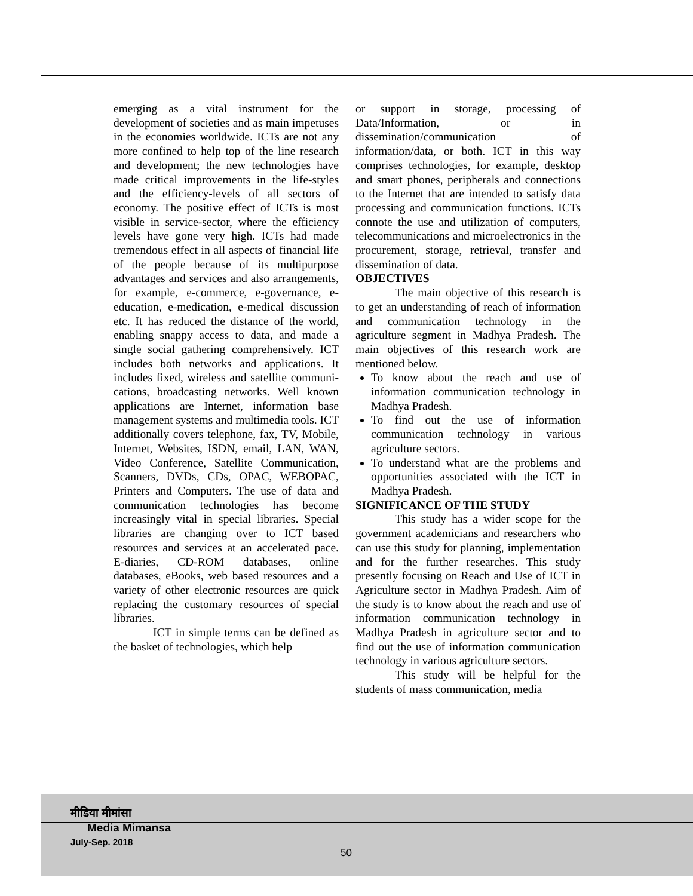emerging as a vital instrument for the development of societies and as main impetuses in the economies worldwide. ICTs are not any more confined to help top of the line research and development; the new technologies have made critical improvements in the life-styles and the efficiency-levels of all sectors of economy. The positive effect of ICTs is most visible in service-sector, where the efficiency levels have gone very high. ICTs had made tremendous effect in all aspects of financial life of the people because of its multipurpose advantages and services and also arrangements, for example, e-commerce, e-governance, e-education, e-medication, e-medical discussion etc. It has reduced the distance of the world, enabling snappy access to data, and made a single social gathering comprehensively. ICT includes both networks and applications. It includes fixed, wireless and satellite communi-cations, broadcasting networks. Well known applications are Internet, information base management systems and multimedia tools. ICT additionally covers telephone, fax, TV, Mobile, Internet, Websites, ISDN, email, LAN, WAN, Video Conference, Satellite Communication, Scanners, DVDs, CDs, OPAC, WEBOPAC, Printers and Computers. The use of data and communication technologies has become increasingly vital in special libraries. Special libraries are changing over to ICT based resources and services at an accelerated pace. E-diaries, CD-ROM databases, online databases, eBooks, web based resources and a variety of other electronic resources are quick replacing the customary resources of special libraries.
ICT in simple terms can be defined as the basket of technologies, which help
or support in storage, processing of Data/Information, or in dissemination/communication of information/data, or both. ICT in this way comprises technologies, for example, desktop and smart phones, peripherals and connections to the Internet that are intended to satisfy data processing and communication functions. ICTs connote the use and utilization of computers, telecommunications and microelectronics in the procurement, storage, retrieval, transfer and dissemination of data.
OBJECTIVES
The main objective of this research is to get an understanding of reach of information and communication technology in the agriculture segment in Madhya Pradesh. The main objectives of this research work are mentioned below.
To know about the reach and use of information communication technology in Madhya Pradesh.
To find out the use of information communication technology in various agriculture sectors.
To understand what are the problems and opportunities associated with the ICT in Madhya Pradesh.
SIGNIFICANCE OF THE STUDY
This study has a wider scope for the government academicians and researchers who can use this study for planning, implementation and for the further researches. This study presently focusing on Reach and Use of ICT in Agriculture sector in Madhya Pradesh. Aim of the study is to know about the reach and use of information communication technology in Madhya Pradesh in agriculture sector and to find out the use of information communication technology in various agriculture sectors.
This study will be helpful for the students of mass communication, media
मीडिया मीमांसा
Media Mimansa
July-Sep. 2018
50